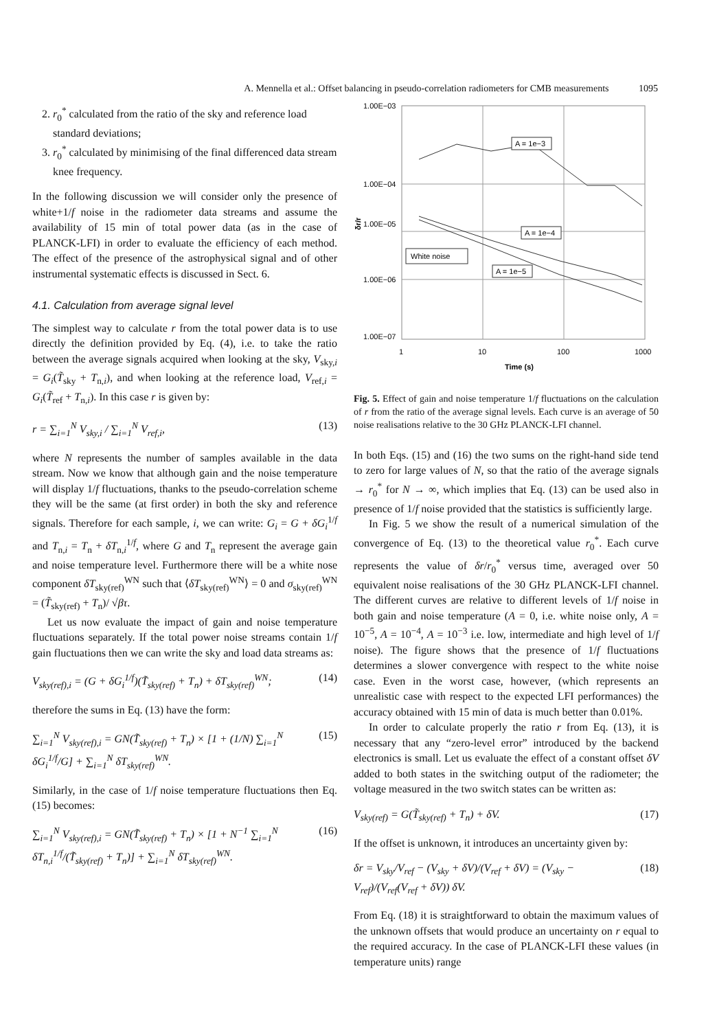A. Mennella et al.: Offset balancing in pseudo-correlation radiometers for CMB measurements 1095
2. r<sub>0</sub><sup>*</sup> calculated from the ratio of the sky and reference load standard deviations;
3. r<sub>0</sub><sup>*</sup> calculated by minimising of the final differenced data stream knee frequency.
In the following discussion we will consider only the presence of white+1/f noise in the radiometer data streams and assume the availability of 15 min of total power data (as in the case of PLANCK-LFI) in order to evaluate the efficiency of each method. The effect of the presence of the astrophysical signal and of other instrumental systematic effects is discussed in Sect. 6.
4.1. Calculation from average signal level
The simplest way to calculate r from the total power data is to use directly the definition provided by Eq. (4), i.e. to take the ratio between the average signals acquired when looking at the sky, V<sub>sky,i</sub> = G<sub>i</sub>(T̃<sub>sky</sub> + T<sub>n,i</sub>), and when looking at the reference load, V<sub>ref,i</sub> = G<sub>i</sub>(T̃<sub>ref</sub> + T<sub>n,i</sub>). In this case r is given by:
r = ∑<sub>i=1</sub><sup>N</sup> V<sub>sky,i</sub> / ∑<sub>i=1</sub><sup>N</sup> V<sub>ref,i</sub>, (13)
where N represents the number of samples available in the data stream. Now we know that although gain and the noise temperature will display 1/f fluctuations, thanks to the pseudo-correlation scheme they will be the same (at first order) in both the sky and reference signals. Therefore for each sample, i, we can write: G<sub>i</sub> = G + δG<sub>i</sub><sup>1/f</sup> and T<sub>n,i</sub> = T<sub>n</sub> + δT<sub>n,i</sub><sup>1/f</sup>, where G and T<sub>n</sub> represent the average gain and noise temperature level. Furthermore there will be a white nose component δT<sub>sky(ref)</sub><sup>WN</sup> such that ⟨δT<sub>sky(ref)</sub><sup>WN</sup>⟩ = 0 and σ<sub>sky(ref)</sub><sup>WN</sup> = (T̃<sub>sky(ref)</sub> + T<sub>n</sub>)/ √βτ.
Let us now evaluate the impact of gain and noise temperature fluctuations separately. If the total power noise streams contain 1/f gain fluctuations then we can write the sky and load data streams as:
V<sub>sky(ref),i</sub> = (G + δG<sub>i</sub><sup>1/f</sup>)(T̃<sub>sky(ref)</sub> + T<sub>n</sub>) + δT<sub>sky(ref)</sub><sup>WN</sup>; (14)
therefore the sums in Eq. (13) have the form:
∑<sub>i=1</sub><sup>N</sup> V<sub>sky(ref),i</sub> = GN(T̃<sub>sky(ref)</sub> + T<sub>n</sub>) × [1 + (1/N) ∑<sub>i=1</sub><sup>N</sup> δG<sub>i</sub><sup>1/f</sup>/G] + ∑<sub>i=1</sub><sup>N</sup> δT<sub>sky(ref)</sub><sup>WN</sup>. (15)
Similarly, in the case of 1/f noise temperature fluctuations then Eq. (15) becomes:
∑<sub>i=1</sub><sup>N</sup> V<sub>sky(ref),i</sub> = GN(T̃<sub>sky(ref)</sub> + T<sub>n</sub>) × [1 + N<sup>−1</sup> ∑<sub>i=1</sub><sup>N</sup> δT<sub>n,i</sub><sup>1/f</sup>/(T̃<sub>sky(ref)</sub> + T<sub>n</sub>)] + ∑<sub>i=1</sub><sup>N</sup> δT<sub>sky(ref)</sub><sup>WN</sup>. (16)
1.00E−03
1.00E−04
1.00E−05
1.00E−06
1.00E−07
1
10
100
1000
Time (s)
δr/r
A = 1e−3
A = 1e−4
White noise
A = 1e−5
Fig. 5. Effect of gain and noise temperature 1/f fluctuations on the calculation of r from the ratio of the average signal levels. Each curve is an average of 50 noise realisations relative to the 30 GHz PLANCK-LFI channel.
In both Eqs. (15) and (16) the two sums on the right-hand side tend to zero for large values of N, so that the ratio of the average signals → r<sub>0</sub><sup>*</sup> for N → ∞, which implies that Eq. (13) can be used also in presence of 1/f noise provided that the statistics is sufficiently large.
In Fig. 5 we show the result of a numerical simulation of the convergence of Eq. (13) to the theoretical value r<sub>0</sub><sup>*</sup>. Each curve represents the value of δr/r<sub>0</sub><sup>*</sup> versus time, averaged over 50 equivalent noise realisations of the 30 GHz PLANCK-LFI channel. The different curves are relative to different levels of 1/f noise in both gain and noise temperature (A = 0, i.e. white noise only, A = 10<sup>−5</sup>, A = 10<sup>−4</sup>, A = 10<sup>−3</sup> i.e. low, intermediate and high level of 1/f noise). The figure shows that the presence of 1/f fluctuations determines a slower convergence with respect to the white noise case. Even in the worst case, however, (which represents an unrealistic case with respect to the expected LFI performances) the accuracy obtained with 15 min of data is much better than 0.01%.
In order to calculate properly the ratio r from Eq. (13), it is necessary that any “zero-level error” introduced by the backend electronics is small. Let us evaluate the effect of a constant offset δV added to both states in the switching output of the radiometer; the voltage measured in the two switch states can be written as:
V<sub>sky(ref)</sub> = G(T̃<sub>sky(ref)</sub> + T<sub>n</sub>) + δV. (17)
If the offset is unknown, it introduces an uncertainty given by:
δr = V<sub>sky</sub>/V<sub>ref</sub> − (V<sub>sky</sub> + δV)/(V<sub>ref</sub> + δV) = (V<sub>sky</sub> − V<sub>ref</sub>)/(V<sub>ref</sub>(V<sub>ref</sub> + δV)) δV. (18)
From Eq. (18) it is straightforward to obtain the maximum values of the unknown offsets that would produce an uncertainty on r equal to the required accuracy. In the case of PLANCK-LFI these values (in temperature units) range